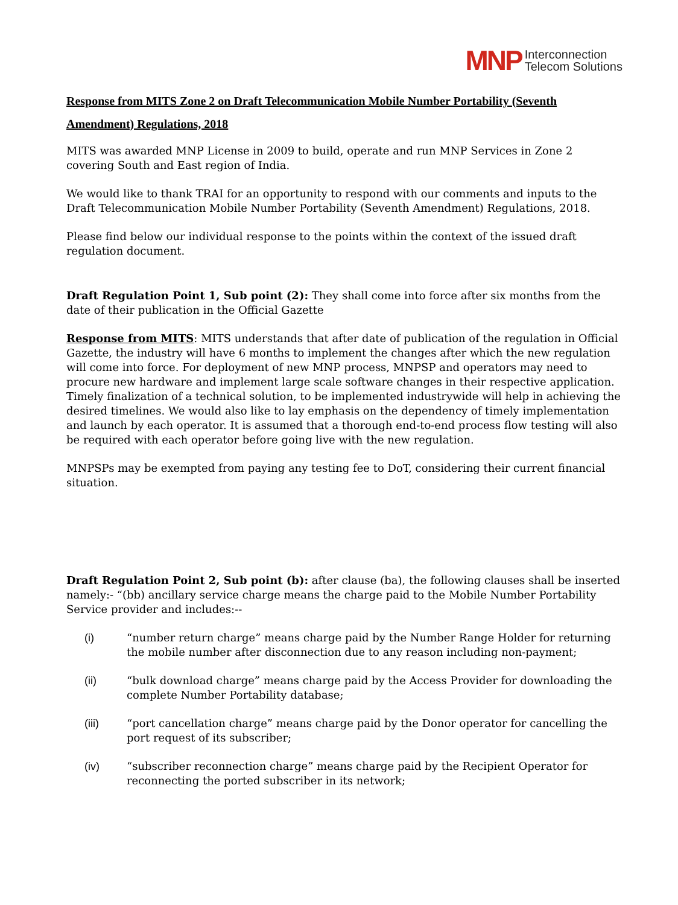MNP Interconnection
Telecom Solutions
Response from MITS Zone 2 on Draft Telecommunication Mobile Number Portability (Seventh Amendment) Regulations, 2018
MITS was awarded MNP License in 2009 to build, operate and run MNP Services in Zone 2 covering South and East region of India.
We would like to thank TRAI for an opportunity to respond with our comments and inputs to the Draft Telecommunication Mobile Number Portability (Seventh Amendment) Regulations, 2018.
Please find below our individual response to the points within the context of the issued draft regulation document.
Draft Regulation Point 1, Sub point (2): They shall come into force after six months from the date of their publication in the Official Gazette
Response from MITS: MITS understands that after date of publication of the regulation in Official Gazette, the industry will have 6 months to implement the changes after which the new regulation will come into force. For deployment of new MNP process, MNPSP and operators may need to procure new hardware and implement large scale software changes in their respective application. Timely finalization of a technical solution, to be implemented industrywide will help in achieving the desired timelines. We would also like to lay emphasis on the dependency of timely implementation and launch by each operator. It is assumed that a thorough end-to-end process flow testing will also be required with each operator before going live with the new regulation.
MNPSPs may be exempted from paying any testing fee to DoT, considering their current financial situation.
Draft Regulation Point 2, Sub point (b): after clause (ba), the following clauses shall be inserted namely:- “(bb) ancillary service charge means the charge paid to the Mobile Number Portability Service provider and includes:--
(i) “number return charge” means charge paid by the Number Range Holder for returning the mobile number after disconnection due to any reason including non-payment;
(ii) “bulk download charge” means charge paid by the Access Provider for downloading the complete Number Portability database;
(iii) “port cancellation charge” means charge paid by the Donor operator for cancelling the port request of its subscriber;
(iv) “subscriber reconnection charge” means charge paid by the Recipient Operator for reconnecting the ported subscriber in its network;